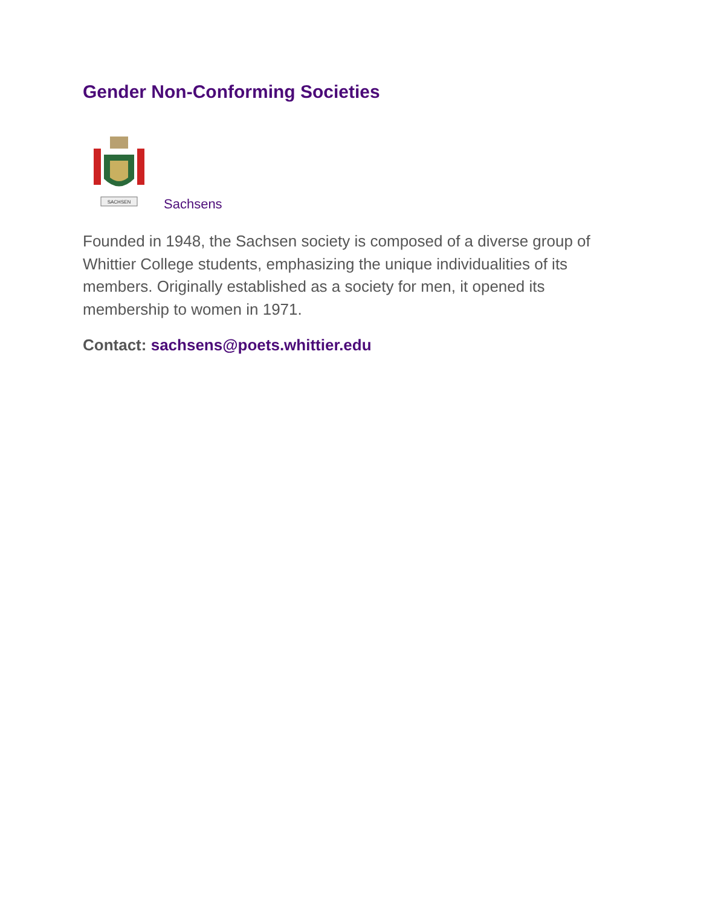Gender Non-Conforming Societies
SACHSEN
Sachsens
Founded in 1948, the Sachsen society is composed of a diverse group of Whittier College students, emphasizing the unique individualities of its members. Originally established as a society for men, it opened its membership to women in 1971.
Contact: sachsens@poets.whittier.edu